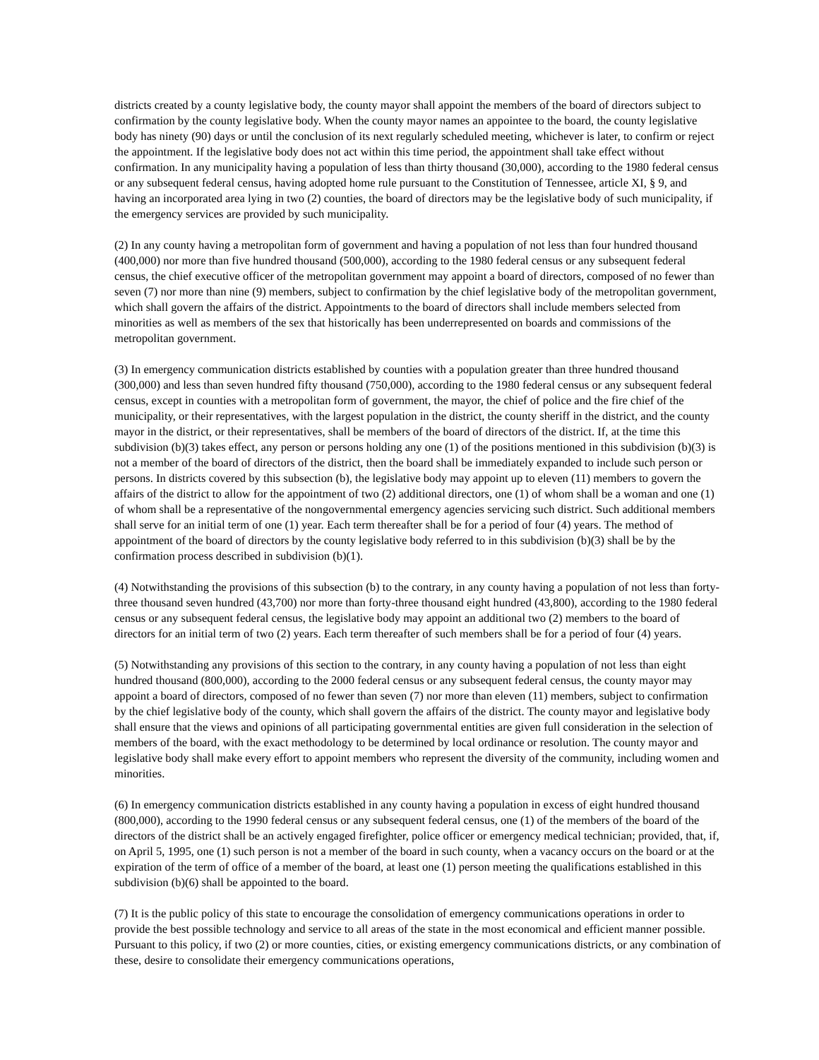districts created by a county legislative body, the county mayor shall appoint the members of the board of directors subject to confirmation by the county legislative body. When the county mayor names an appointee to the board, the county legislative body has ninety (90) days or until the conclusion of its next regularly scheduled meeting, whichever is later, to confirm or reject the appointment. If the legislative body does not act within this time period, the appointment shall take effect without confirmation. In any municipality having a population of less than thirty thousand (30,000), according to the 1980 federal census or any subsequent federal census, having adopted home rule pursuant to the Constitution of Tennessee, article XI, § 9, and having an incorporated area lying in two (2) counties, the board of directors may be the legislative body of such municipality, if the emergency services are provided by such municipality.
(2) In any county having a metropolitan form of government and having a population of not less than four hundred thousand (400,000) nor more than five hundred thousand (500,000), according to the 1980 federal census or any subsequent federal census, the chief executive officer of the metropolitan government may appoint a board of directors, composed of no fewer than seven (7) nor more than nine (9) members, subject to confirmation by the chief legislative body of the metropolitan government, which shall govern the affairs of the district. Appointments to the board of directors shall include members selected from minorities as well as members of the sex that historically has been underrepresented on boards and commissions of the metropolitan government.
(3) In emergency communication districts established by counties with a population greater than three hundred thousand (300,000) and less than seven hundred fifty thousand (750,000), according to the 1980 federal census or any subsequent federal census, except in counties with a metropolitan form of government, the mayor, the chief of police and the fire chief of the municipality, or their representatives, with the largest population in the district, the county sheriff in the district, and the county mayor in the district, or their representatives, shall be members of the board of directors of the district. If, at the time this subdivision (b)(3) takes effect, any person or persons holding any one (1) of the positions mentioned in this subdivision (b)(3) is not a member of the board of directors of the district, then the board shall be immediately expanded to include such person or persons. In districts covered by this subsection (b), the legislative body may appoint up to eleven (11) members to govern the affairs of the district to allow for the appointment of two (2) additional directors, one (1) of whom shall be a woman and one (1) of whom shall be a representative of the nongovernmental emergency agencies servicing such district. Such additional members shall serve for an initial term of one (1) year. Each term thereafter shall be for a period of four (4) years. The method of appointment of the board of directors by the county legislative body referred to in this subdivision (b)(3) shall be by the confirmation process described in subdivision (b)(1).
(4) Notwithstanding the provisions of this subsection (b) to the contrary, in any county having a population of not less than forty-three thousand seven hundred (43,700) nor more than forty-three thousand eight hundred (43,800), according to the 1980 federal census or any subsequent federal census, the legislative body may appoint an additional two (2) members to the board of directors for an initial term of two (2) years. Each term thereafter of such members shall be for a period of four (4) years.
(5) Notwithstanding any provisions of this section to the contrary, in any county having a population of not less than eight hundred thousand (800,000), according to the 2000 federal census or any subsequent federal census, the county mayor may appoint a board of directors, composed of no fewer than seven (7) nor more than eleven (11) members, subject to confirmation by the chief legislative body of the county, which shall govern the affairs of the district. The county mayor and legislative body shall ensure that the views and opinions of all participating governmental entities are given full consideration in the selection of members of the board, with the exact methodology to be determined by local ordinance or resolution. The county mayor and legislative body shall make every effort to appoint members who represent the diversity of the community, including women and minorities.
(6) In emergency communication districts established in any county having a population in excess of eight hundred thousand (800,000), according to the 1990 federal census or any subsequent federal census, one (1) of the members of the board of the directors of the district shall be an actively engaged firefighter, police officer or emergency medical technician; provided, that, if, on April 5, 1995, one (1) such person is not a member of the board in such county, when a vacancy occurs on the board or at the expiration of the term of office of a member of the board, at least one (1) person meeting the qualifications established in this subdivision (b)(6) shall be appointed to the board.
(7) It is the public policy of this state to encourage the consolidation of emergency communications operations in order to provide the best possible technology and service to all areas of the state in the most economical and efficient manner possible. Pursuant to this policy, if two (2) or more counties, cities, or existing emergency communications districts, or any combination of these, desire to consolidate their emergency communications operations,